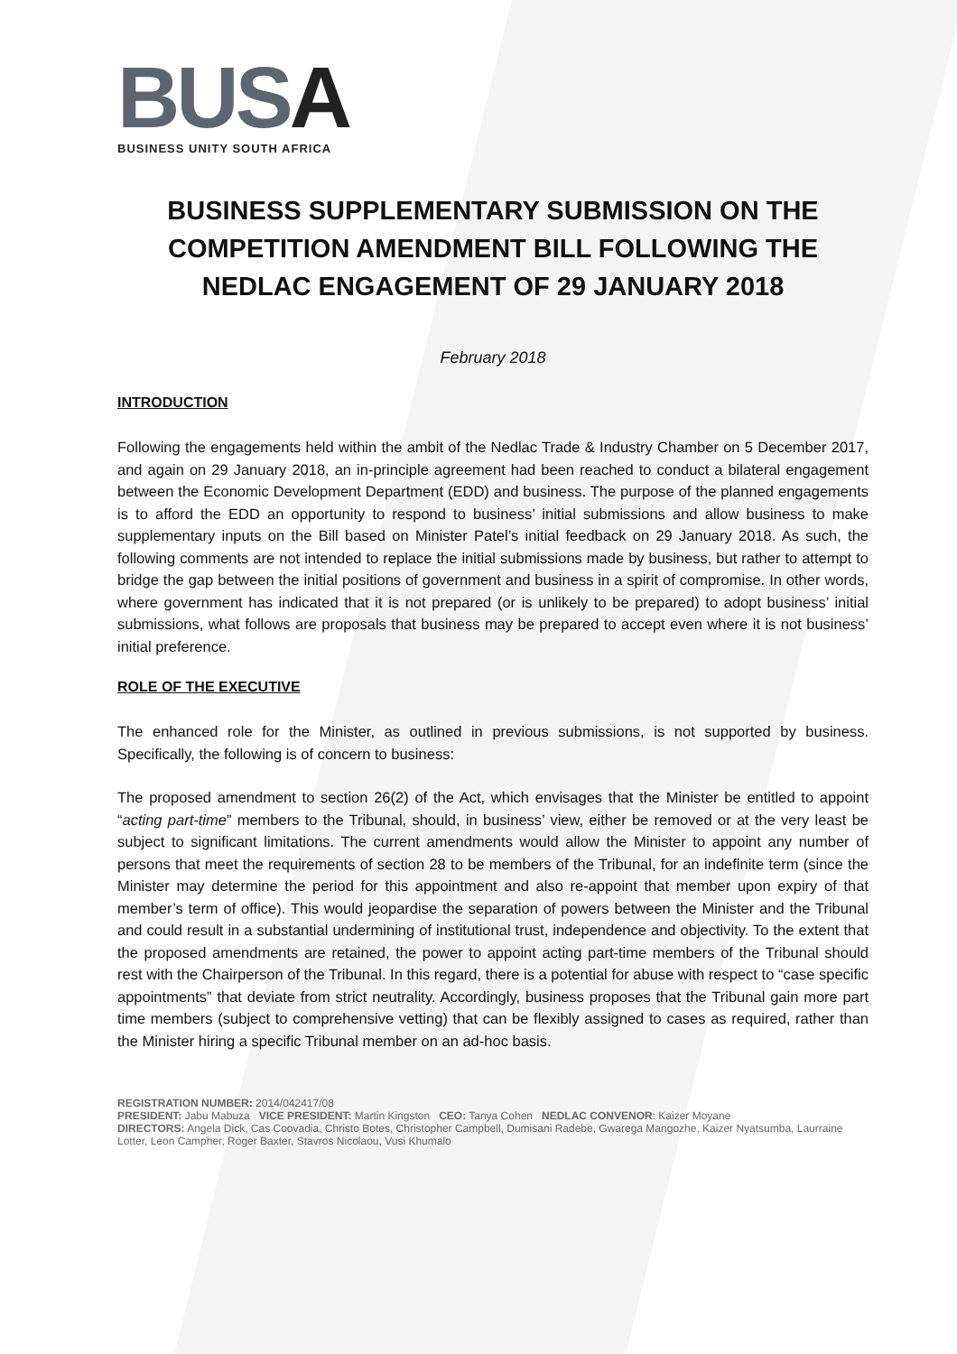BUSA
BUSINESS UNITY SOUTH AFRICA
BUSINESS SUPPLEMENTARY SUBMISSION ON THE COMPETITION AMENDMENT BILL FOLLOWING THE NEDLAC ENGAGEMENT OF 29 JANUARY 2018
February 2018
INTRODUCTION
Following the engagements held within the ambit of the Nedlac Trade & Industry Chamber on 5 December 2017, and again on 29 January 2018, an in-principle agreement had been reached to conduct a bilateral engagement between the Economic Development Department (EDD) and business. The purpose of the planned engagements is to afford the EDD an opportunity to respond to business’ initial submissions and allow business to make supplementary inputs on the Bill based on Minister Patel’s initial feedback on 29 January 2018. As such, the following comments are not intended to replace the initial submissions made by business, but rather to attempt to bridge the gap between the initial positions of government and business in a spirit of compromise. In other words, where government has indicated that it is not prepared (or is unlikely to be prepared) to adopt business’ initial submissions, what follows are proposals that business may be prepared to accept even where it is not business’ initial preference.
ROLE OF THE EXECUTIVE
The enhanced role for the Minister, as outlined in previous submissions, is not supported by business. Specifically, the following is of concern to business:
The proposed amendment to section 26(2) of the Act, which envisages that the Minister be entitled to appoint “acting part-time” members to the Tribunal, should, in business’ view, either be removed or at the very least be subject to significant limitations. The current amendments would allow the Minister to appoint any number of persons that meet the requirements of section 28 to be members of the Tribunal, for an indefinite term (since the Minister may determine the period for this appointment and also re-appoint that member upon expiry of that member’s term of office). This would jeopardise the separation of powers between the Minister and the Tribunal and could result in a substantial undermining of institutional trust, independence and objectivity. To the extent that the proposed amendments are retained, the power to appoint acting part-time members of the Tribunal should rest with the Chairperson of the Tribunal. In this regard, there is a potential for abuse with respect to “case specific appointments” that deviate from strict neutrality. Accordingly, business proposes that the Tribunal gain more part time members (subject to comprehensive vetting) that can be flexibly assigned to cases as required, rather than the Minister hiring a specific Tribunal member on an ad-hoc basis.
REGISTRATION NUMBER: 2014/042417/08
PRESIDENT: Jabu Mabuza VICE PRESIDENT: Martin Kingston CEO: Tanya Cohen NEDLAC CONVENOR: Kaizer Moyane
DIRECTORS: Angela Dick, Cas Coovadia, Christo Botes, Christopher Campbell, Dumisani Radebe, Gwarega Mangozhe, Kaizer Nyatsumba, Laurraine Lotter, Leon Campher, Roger Baxter, Stavros Nicolaou, Vusi Khumalo